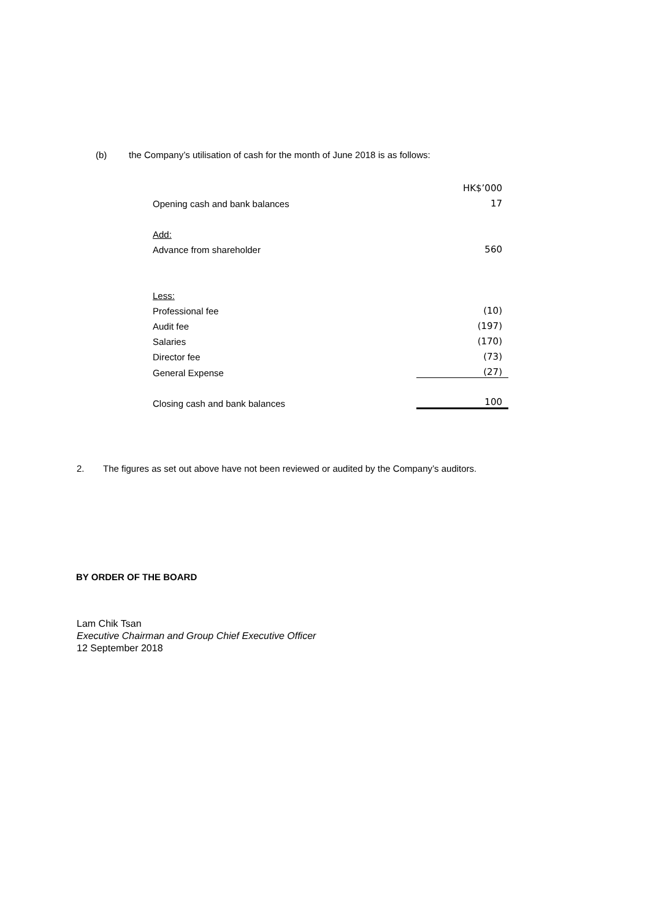(b) the Company’s utilisation of cash for the month of June 2018 is as follows:
| | HK$’000 |
| Opening cash and bank balances | 17 |
| Add: | |
| Advance from shareholder | 560 |
| Less: | |
| Professional fee | (10) |
| Audit fee | (197) |
| Salaries | (170) |
| Director fee | (73) |
| General Expense | (27) |
| Closing cash and bank balances | 100 |
2. The figures as set out above have not been reviewed or audited by the Company’s auditors.
BY ORDER OF THE BOARD
Lam Chik Tsan
Executive Chairman and Group Chief Executive Officer
12 September 2018